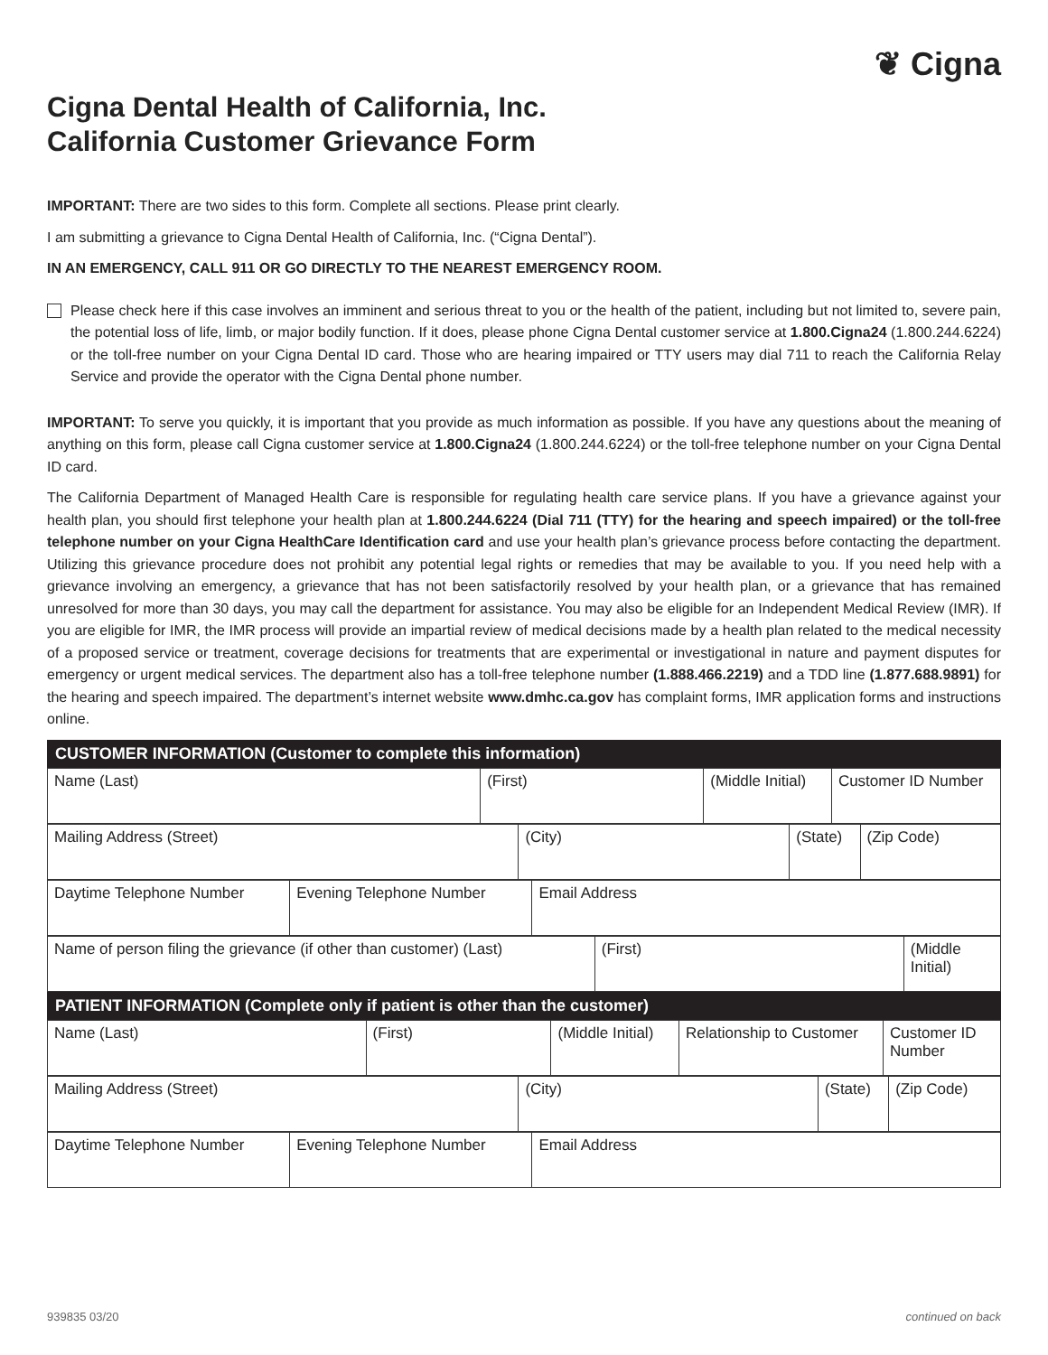❦ Cigna
Cigna Dental Health of California, Inc.
California Customer Grievance Form
IMPORTANT: There are two sides to this form. Complete all sections. Please print clearly.
I am submitting a grievance to Cigna Dental Health of California, Inc. (“Cigna Dental”).
IN AN EMERGENCY, CALL 911 OR GO DIRECTLY TO THE NEAREST EMERGENCY ROOM.
Please check here if this case involves an imminent and serious threat to you or the health of the patient, including but not limited to, severe pain, the potential loss of life, limb, or major bodily function. If it does, please phone Cigna Dental customer service at 1.800.Cigna24 (1.800.244.6224) or the toll-free number on your Cigna Dental ID card. Those who are hearing impaired or TTY users may dial 711 to reach the California Relay Service and provide the operator with the Cigna Dental phone number.
IMPORTANT: To serve you quickly, it is important that you provide as much information as possible. If you have any questions about the meaning of anything on this form, please call Cigna customer service at 1.800.Cigna24 (1.800.244.6224) or the toll-free telephone number on your Cigna Dental ID card.
The California Department of Managed Health Care is responsible for regulating health care service plans. If you have a grievance against your health plan, you should first telephone your health plan at 1.800.244.6224 (Dial 711 (TTY) for the hearing and speech impaired) or the toll-free telephone number on your Cigna HealthCare Identification card and use your health plan’s grievance process before contacting the department. Utilizing this grievance procedure does not prohibit any potential legal rights or remedies that may be available to you. If you need help with a grievance involving an emergency, a grievance that has not been satisfactorily resolved by your health plan, or a grievance that has remained unresolved for more than 30 days, you may call the department for assistance. You may also be eligible for an Independent Medical Review (IMR). If you are eligible for IMR, the IMR process will provide an impartial review of medical decisions made by a health plan related to the medical necessity of a proposed service or treatment, coverage decisions for treatments that are experimental or investigational in nature and payment disputes for emergency or urgent medical services. The department also has a toll-free telephone number (1.888.466.2219) and a TDD line (1.877.688.9891) for the hearing and speech impaired. The department’s internet website www.dmhc.ca.gov has complaint forms, IMR application forms and instructions online.
| CUSTOMER INFORMATION (Customer to complete this information) |
| --- |
| Name (Last) | (First) | (Middle Initial) | Customer ID Number |
| Mailing Address (Street) | (City) | (State) | (Zip Code) |
| Daytime Telephone Number | Evening Telephone Number | Email Address |
| Name of person filing the grievance (if other than customer) (Last) | (First) | (Middle Initial) |
| PATIENT INFORMATION (Complete only if patient is other than the customer) |
| --- |
| Name (Last) | (First) | (Middle Initial) | Relationship to Customer | Customer ID Number |
| Mailing Address (Street) | (City) | (State) | (Zip Code) |
| Daytime Telephone Number | Evening Telephone Number | Email Address |
939835 03/20 continued on back